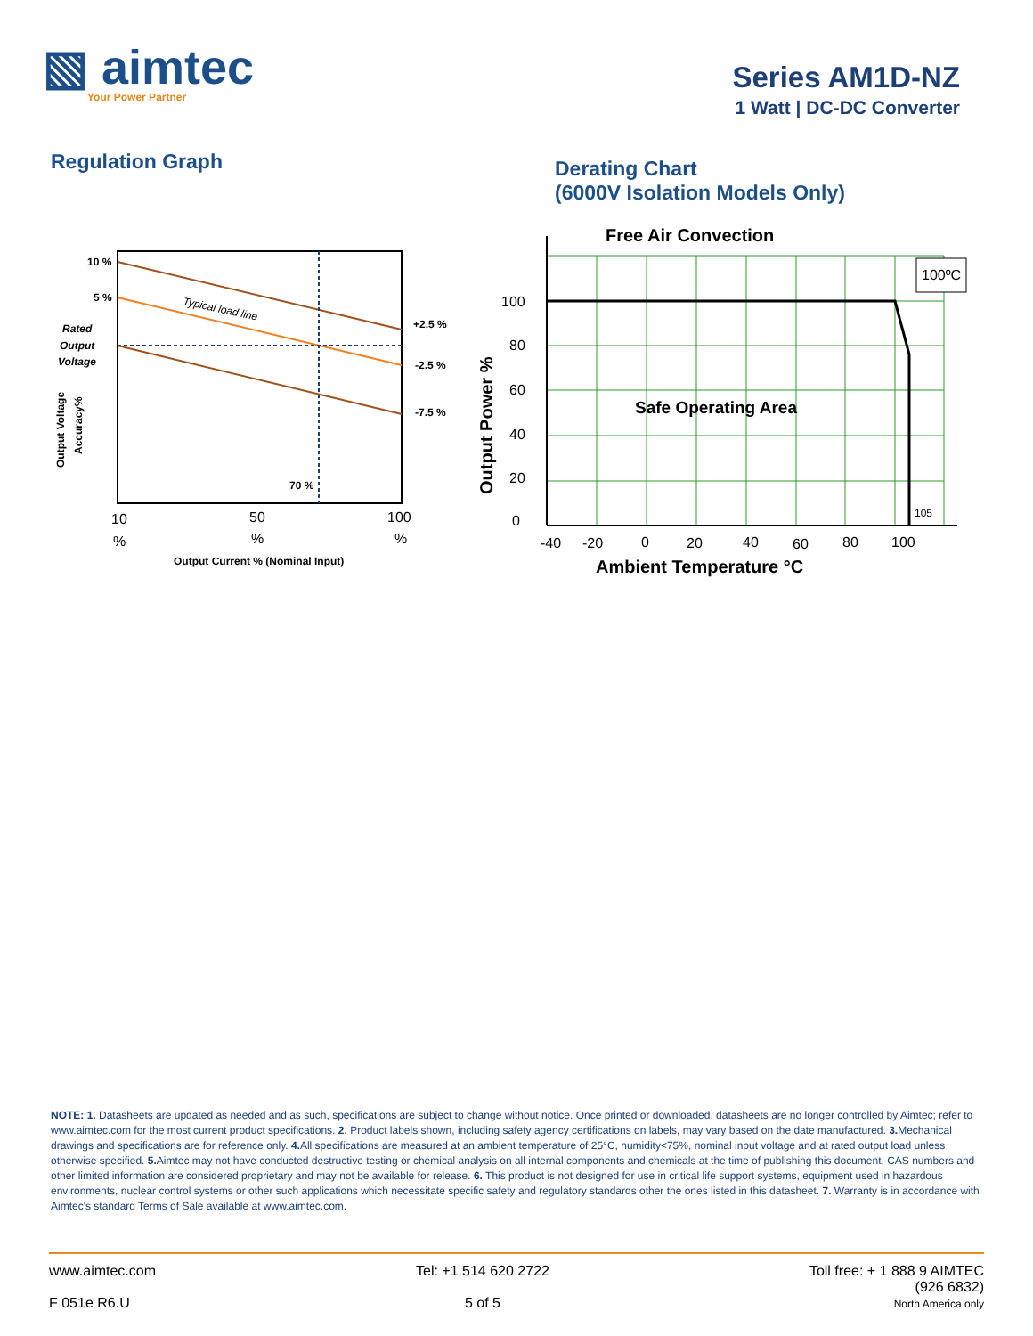▧ aimtec
Your Power Partner
Series AM1D-NZ
1 Watt | DC-DC Converter
Regulation Graph
Derating Chart
(6000V Isolation Models Only)
10 %
5 %
Rated
Output
Voltage
Typical load line
+2.5 %
-2.5 %
-7.5 %
70 %
Output Voltage
Accuracy%
10
%
50
%
100
%
Output Current % (Nominal Input)
Free Air Convection
100ºC
105
Safe Operating Area
100
80
60
40
20
0
Output Power %
-40
-20
0
20
40
60
80
100
Ambient Temperature °C
NOTE: 1. Datasheets are updated as needed and as such, specifications are subject to change without notice. Once printed or downloaded, datasheets are no longer controlled by Aimtec; refer to www.aimtec.com for the most current product specifications. 2. Product labels shown, including safety agency certifications on labels, may vary based on the date manufactured. 3. Mechanical drawings and specifications are for reference only. 4. All specifications are measured at an ambient temperature of 25°C, humidity<75%, nominal input voltage and at rated output load unless otherwise specified. 5. Aimtec may not have conducted destructive testing or chemical analysis on all internal components and chemicals at the time of publishing this document. CAS numbers and other limited information are considered proprietary and may not be available for release. 6. This product is not designed for use in critical life support systems, equipment used in hazardous environments, nuclear control systems or other such applications which necessitate specific safety and regulatory standards other the ones listed in this datasheet. 7. Warranty is in accordance with Aimtec's standard Terms of Sale available at www.aimtec.com.
www.aimtec.com
F 051e R6.U
Tel: +1 514 620 2722
5 of 5
Toll free: + 1 888 9 AIMTEC
(926 6832)
North America only